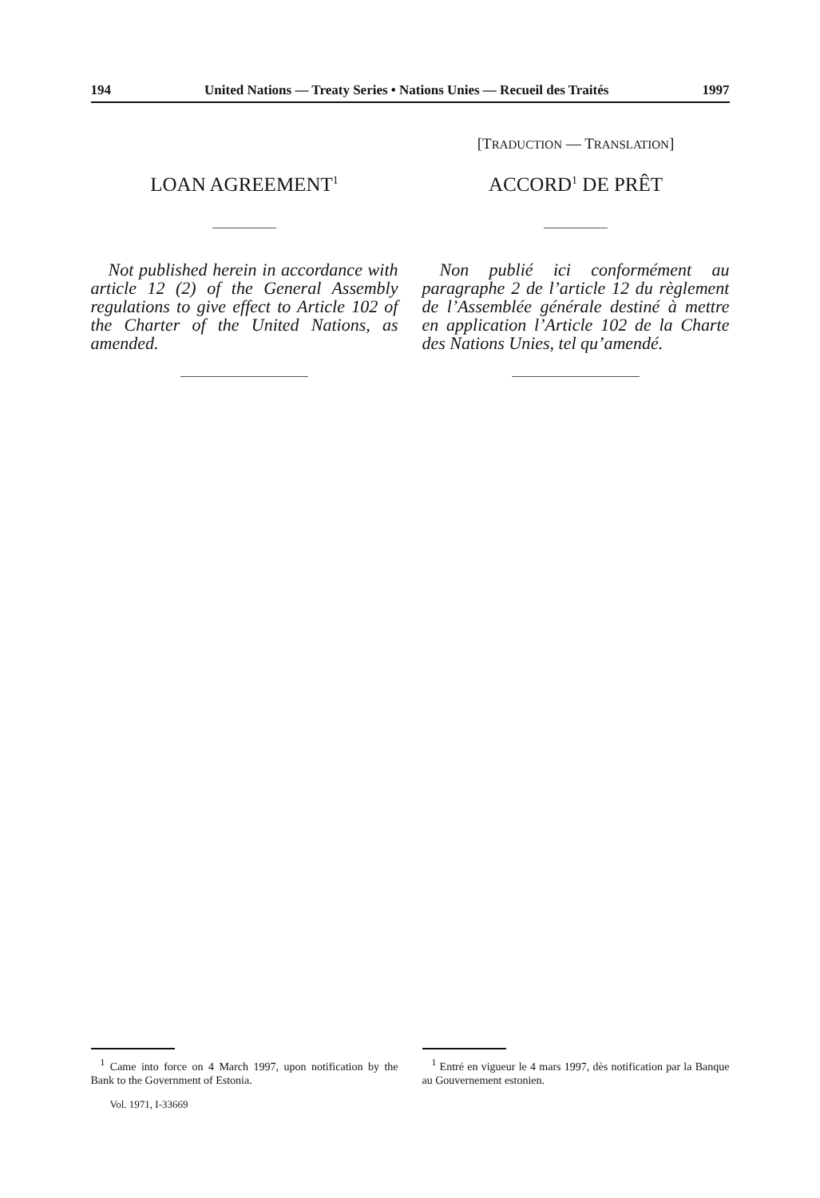194 United Nations — Treaty Series • Nations Unies — Recueil des Traités 1997
LOAN AGREEMENT<sup>1</sup>
Not published herein in accordance with article 12 (2) of the General Assembly regulations to give effect to Article 102 of the Charter of the United Nations, as amended.
[TRADUCTION — TRANSLATION]
ACCORD<sup>1</sup> DE PRÊT
Non publié ici conformément au paragraphe 2 de l’article 12 du règlement de l’Assemblée générale destiné à mettre en application l’Article 102 de la Charte des Nations Unies, tel qu’amendé.
<sup>1</sup> Came into force on 4 March 1997, upon notification by the Bank to the Government of Estonia.
Vol. 1971, I-33669
<sup>1</sup> Entré en vigueur le 4 mars 1997, dès notification par la Banque au Gouvernement estonien.